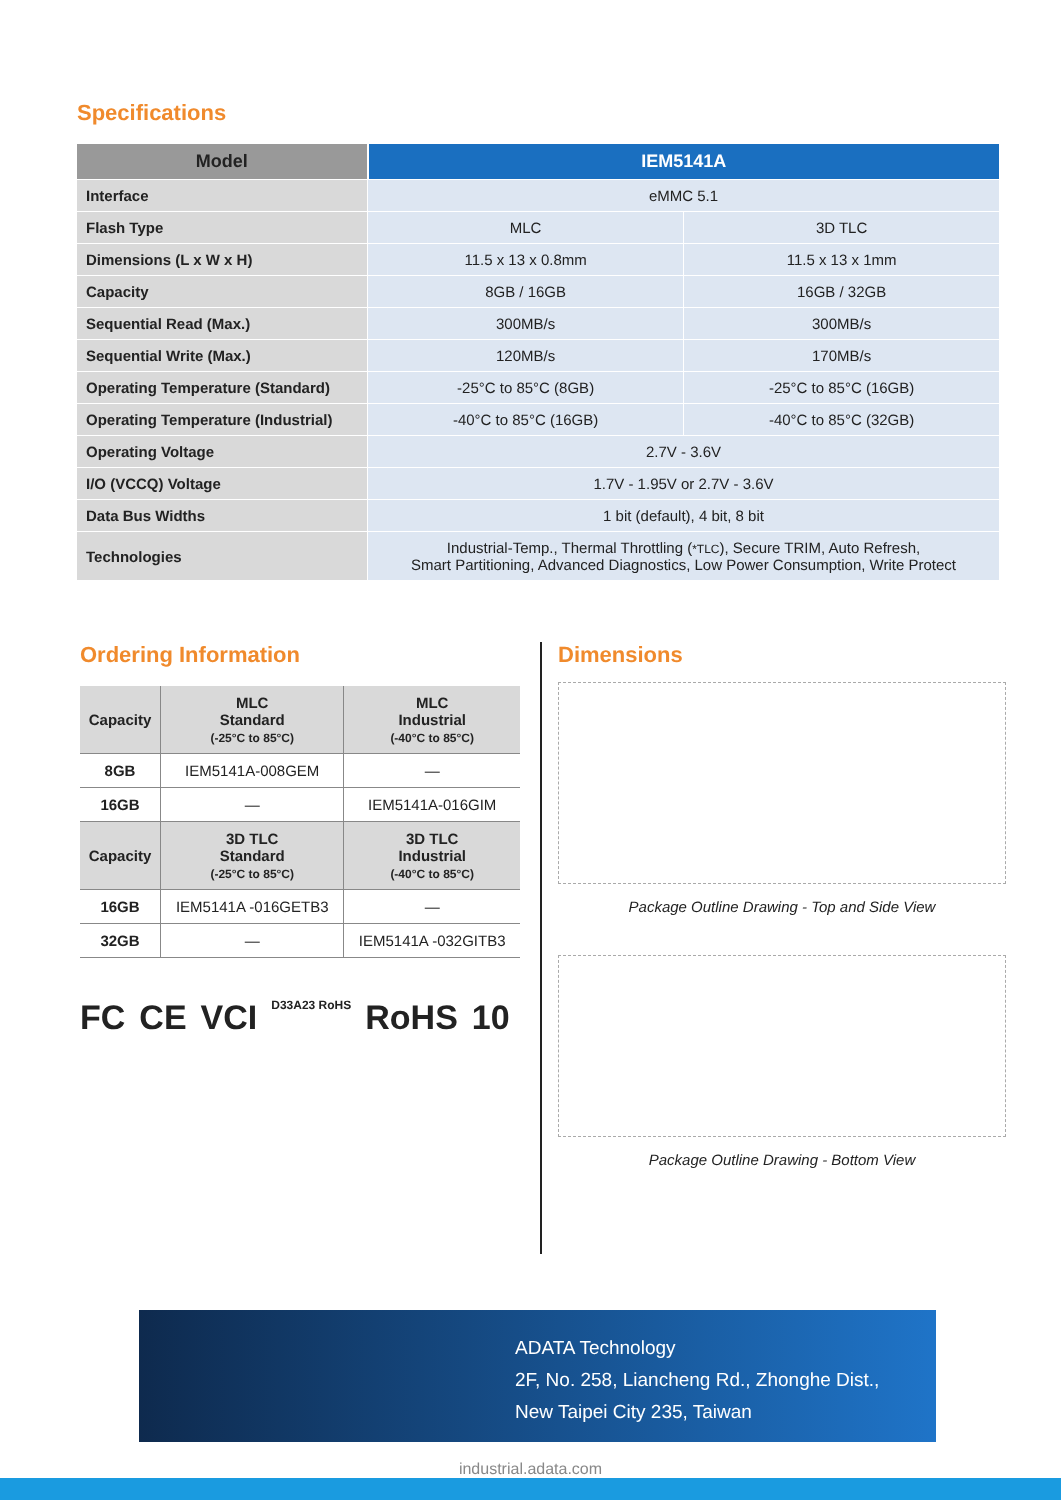Specifications
| Model | IEM5141A | |
| --- | --- | --- |
| Interface | eMMC 5.1 | |
| Flash Type | MLC | 3D TLC |
| Dimensions (L x W x H) | 11.5 x 13 x 0.8mm | 11.5 x 13 x 1mm |
| Capacity | 8GB / 16GB | 16GB / 32GB |
| Sequential Read (Max.) | 300MB/s | 300MB/s |
| Sequential Write (Max.) | 120MB/s | 170MB/s |
| Operating Temperature (Standard) | -25°C to 85°C (8GB) | -25°C to 85°C (16GB) |
| Operating Temperature (Industrial) | -40°C to 85°C (16GB) | -40°C to 85°C (32GB) |
| Operating Voltage | 2.7V - 3.6V | |
| I/O (VCCQ) Voltage | 1.7V - 1.95V or 2.7V - 3.6V | |
| Data Bus Widths | 1 bit (default), 4 bit, 8 bit | |
| Technologies | Industrial-Temp., Thermal Throttling ( *TLC ), Secure TRIM, Auto Refresh, Smart Partitioning, Advanced Diagnostics, Low Power Consumption, Write Protect | |
Ordering Information
| Capacity | MLC Standard (-25°C to 85°C) | MLC Industrial (-40°C to 85°C) |
| 8GB | IEM5141A-008GEM | — |
| 16GB | — | IEM5141A-016GIM |
| Capacity | 3D TLC Standard (-25°C to 85°C) | 3D TLC Industrial (-40°C to 85°C) |
| 16GB | IEM5141A -016GETB3 | — |
| 32GB | — | IEM5141A -032GITB3 |
FC CE VCI D33A23 RoHS RoHS 10
Dimensions
Package Outline Drawing - Top and Side View
Package Outline Drawing - Bottom View
ADATA Technology
2F, No. 258, Liancheng Rd., Zhonghe Dist.,
New Taipei City 235, Taiwan
industrial.adata.com